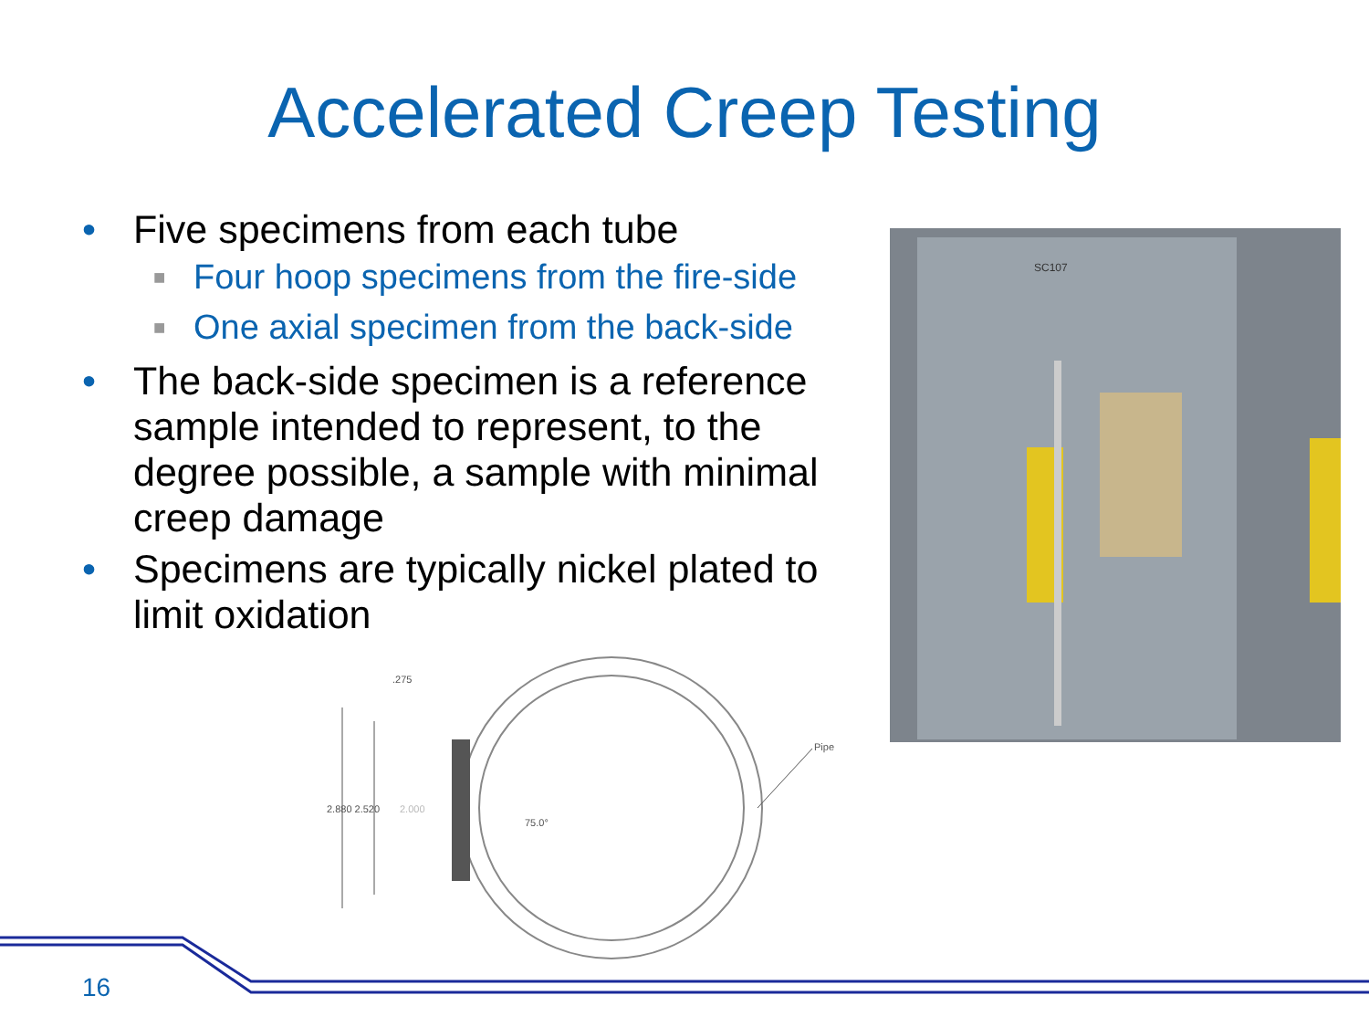Accelerated Creep Testing
• Five specimens from each tube
■ Four hoop specimens from the fire-side
■ One axial specimen from the back-side
• The back-side specimen is a reference sample intended to represent, to the degree possible, a sample with minimal creep damage
• Specimens are typically nickel plated to limit oxidation
SC107
.275
2.880 2.520
2.000
75.0°
Pipe
16